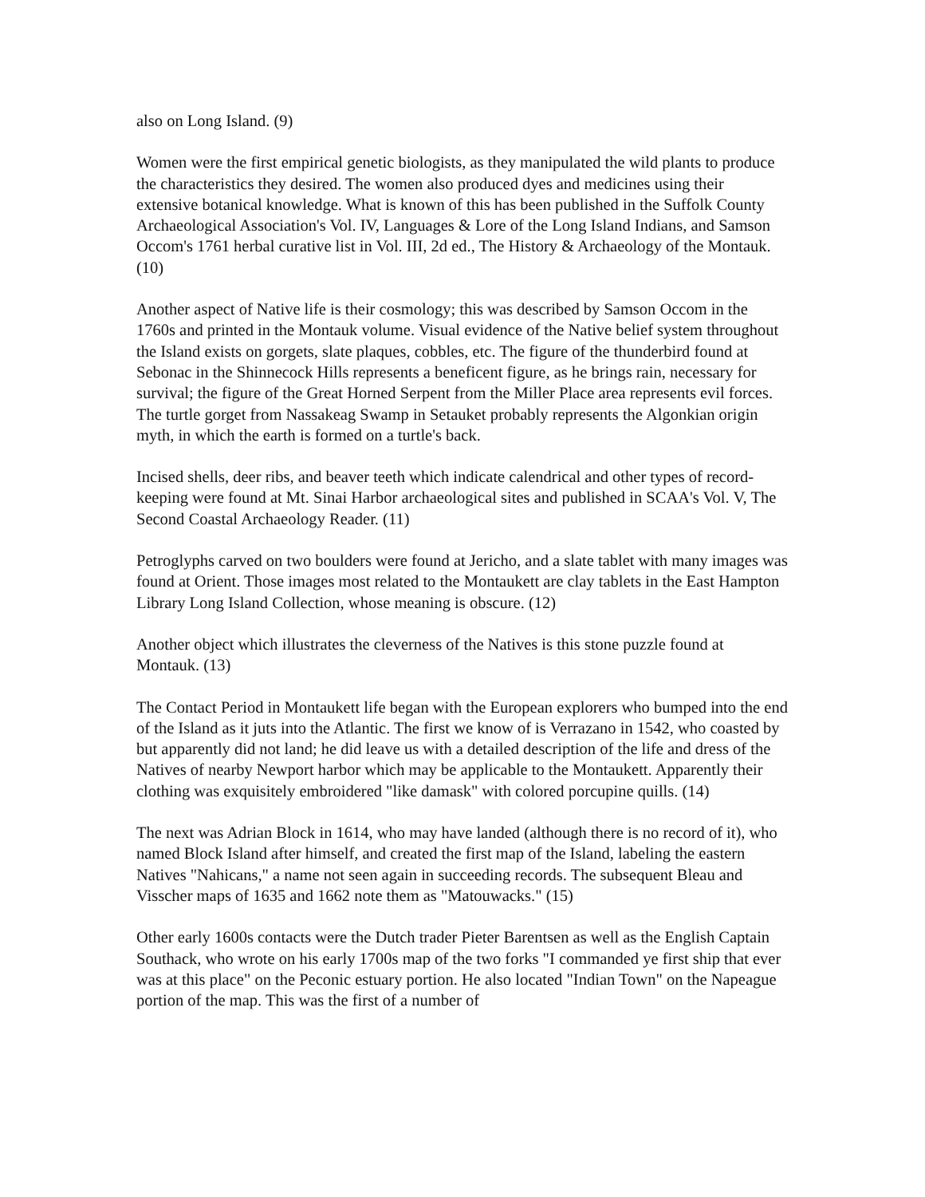also on Long Island. (9)
Women were the first empirical genetic biologists, as they manipulated the wild plants to produce the characteristics they desired. The women also produced dyes and medicines using their extensive botanical knowledge. What is known of this has been published in the Suffolk County Archaeological Association's Vol. IV, Languages & Lore of the Long Island Indians, and Samson Occom's 1761 herbal curative list in Vol. III, 2d ed., The History & Archaeology of the Montauk. (10)
Another aspect of Native life is their cosmology; this was described by Samson Occom in the 1760s and printed in the Montauk volume. Visual evidence of the Native belief system throughout the Island exists on gorgets, slate plaques, cobbles, etc. The figure of the thunderbird found at Sebonac in the Shinnecock Hills represents a beneficent figure, as he brings rain, necessary for survival; the figure of the Great Horned Serpent from the Miller Place area represents evil forces. The turtle gorget from Nassakeag Swamp in Setauket probably represents the Algonkian origin myth, in which the earth is formed on a turtle's back.
Incised shells, deer ribs, and beaver teeth which indicate calendrical and other types of record-keeping were found at Mt. Sinai Harbor archaeological sites and published in SCAA's Vol. V, The Second Coastal Archaeology Reader. (11)
Petroglyphs carved on two boulders were found at Jericho, and a slate tablet with many images was found at Orient. Those images most related to the Montaukett are clay tablets in the East Hampton Library Long Island Collection, whose meaning is obscure. (12)
Another object which illustrates the cleverness of the Natives is this stone puzzle found at Montauk. (13)
The Contact Period in Montaukett life began with the European explorers who bumped into the end of the Island as it juts into the Atlantic. The first we know of is Verrazano in 1542, who coasted by but apparently did not land; he did leave us with a detailed description of the life and dress of the Natives of nearby Newport harbor which may be applicable to the Montaukett. Apparently their clothing was exquisitely embroidered "like damask" with colored porcupine quills. (14)
The next was Adrian Block in 1614, who may have landed (although there is no record of it), who named Block Island after himself, and created the first map of the Island, labeling the eastern Natives "Nahicans," a name not seen again in succeeding records. The subsequent Bleau and Visscher maps of 1635 and 1662 note them as "Matouwacks." (15)
Other early 1600s contacts were the Dutch trader Pieter Barentsen as well as the English Captain Southack, who wrote on his early 1700s map of the two forks "I commanded ye first ship that ever was at this place" on the Peconic estuary portion. He also located "Indian Town" on the Napeague portion of the map. This was the first of a number of